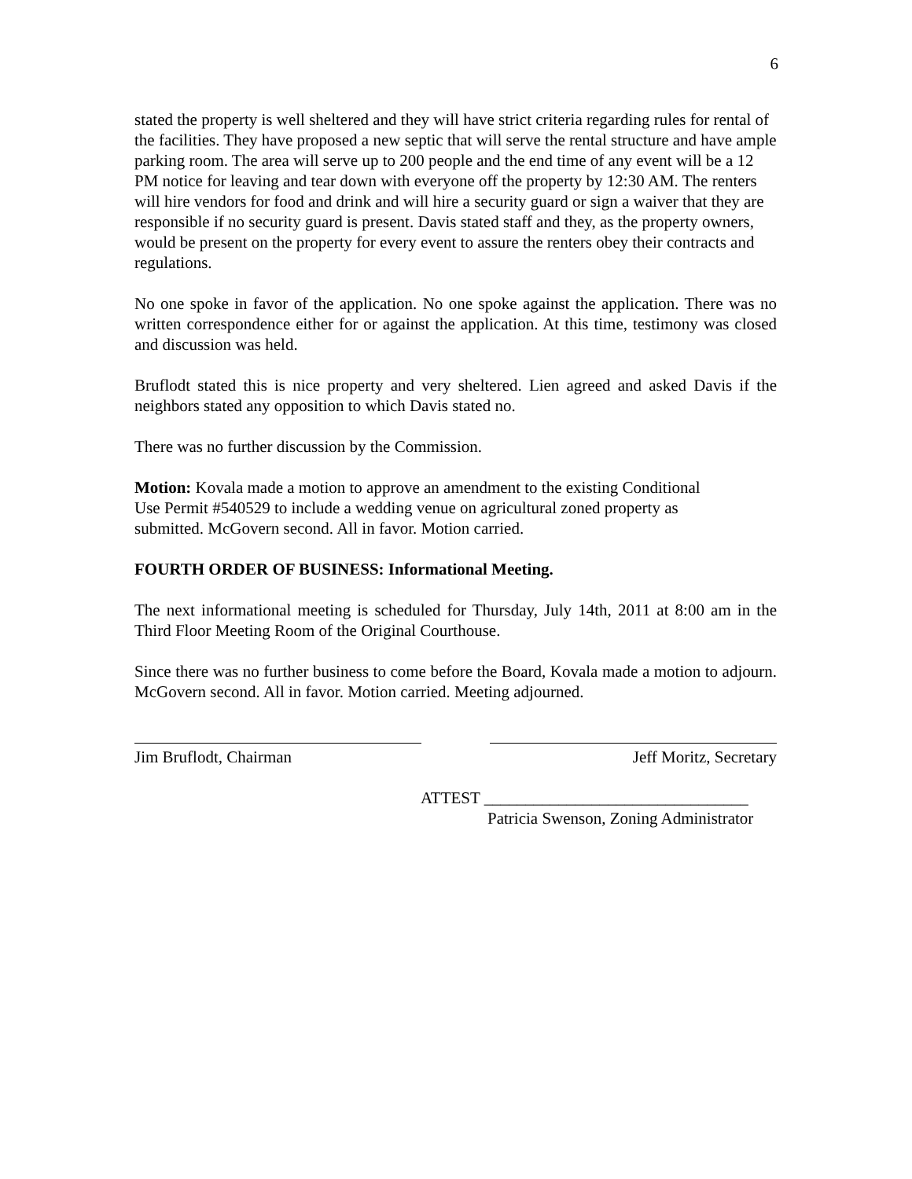6
stated the property is well sheltered and they will have strict criteria regarding rules for rental of the facilities. They have proposed a new septic that will serve the rental structure and have ample parking room. The area will serve up to 200 people and the end time of any event will be a 12 PM notice for leaving and tear down with everyone off the property by 12:30 AM. The renters will hire vendors for food and drink and will hire a security guard or sign a waiver that they are responsible if no security guard is present. Davis stated staff and they, as the property owners, would be present on the property for every event to assure the renters obey their contracts and regulations.
No one spoke in favor of the application. No one spoke against the application. There was no written correspondence either for or against the application. At this time, testimony was closed and discussion was held.
Bruflodt stated this is nice property and very sheltered. Lien agreed and asked Davis if the neighbors stated any opposition to which Davis stated no.
There was no further discussion by the Commission.
Motion: Kovala made a motion to approve an amendment to the existing Conditional
Use Permit #540529 to include a wedding venue on agricultural zoned property as
submitted. McGovern second. All in favor. Motion carried.
FOURTH ORDER OF BUSINESS: Informational Meeting.
The next informational meeting is scheduled for Thursday, July 14th, 2011 at 8:00 am in the Third Floor Meeting Room of the Original Courthouse.
Since there was no further business to come before the Board, Kovala made a motion to adjourn. McGovern second. All in favor. Motion carried. Meeting adjourned.
Jim Bruflodt, Chairman Jeff Moritz, Secretary
ATTEST ________________________________
Patricia Swenson, Zoning Administrator